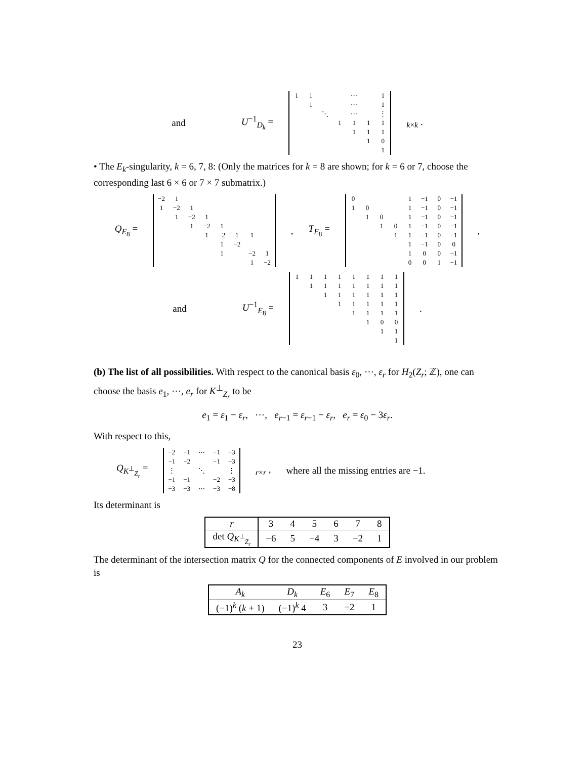and U<sup>−1</sup><sub>D<sub>k</sub></sub> =
| 1 | 1 | | | ⋯ | | 1 |
| | 1 | | | ⋯ | | 1 |
| | | ⋱ | | ⋯ | | ⋮ |
| | | | 1 | 1 | 1 | 1 |
| | | | | 1 | 1 | 1 |
| | | | | | 1 | 0 |
| | | | | | | 1 |
<sub>k×k</sub> .
• The E<sub>k</sub>-singularity, k = 6, 7, 8: (Only the matrices for k = 8 are shown; for k = 6 or 7, choose the corresponding last 6 × 6 or 7 × 7 submatrix.)
Q<sub>E<sub>8</sub></sub> =
| −2 | 1 | | | | | | |
| 1 | −2 | 1 | | | | | |
| | 1 | −2 | 1 | | | | |
| | | 1 | −2 | 1 | | | |
| | | | 1 | −2 | 1 | 1 | |
| | | | | 1 | −2 | | |
| | | | | 1 | | −2 | 1 |
| | | | | | | 1 | −2 |
, T<sub>E<sub>8</sub></sub> =
| 0 | | | | 1 | −1 | 0 | −1 |
| 1 | 0 | | | 1 | −1 | 0 | −1 |
| | 1 | 0 | | 1 | −1 | 0 | −1 |
| | | 1 | 0 | 1 | −1 | 0 | −1 |
| | | | 1 | 1 | −1 | 0 | −1 |
| | | | | 1 | −1 | 0 | 0 |
| | | | | 1 | 0 | 0 | −1 |
| | | | | 0 | 0 | 1 | −1 |
,
and U<sup>−1</sup><sub>E<sub>8</sub></sub> =
| 1 | 1 | 1 | 1 | 1 | 1 | 1 | 1 |
| | 1 | 1 | 1 | 1 | 1 | 1 | 1 |
| | | 1 | 1 | 1 | 1 | 1 | 1 |
| | | | 1 | 1 | 1 | 1 | 1 |
| | | | | 1 | 1 | 1 | 1 |
| | | | | | 1 | 0 | 0 |
| | | | | | | 1 | 1 |
| | | | | | | | 1 |
.
(b) The list of all possibilities. With respect to the canonical basis ε<sub>0</sub>, ⋯, ε<sub>r</sub> for H<sub>2</sub>(Z<sub>r</sub>; ℤ), one can choose the basis e<sub>1</sub>, ⋯, e<sub>r</sub> for K<sup>⊥</sup><sub>Z<sub>r</sub></sub> to be
e<sub>1</sub> = ε<sub>1</sub> − ε<sub>r</sub>, ⋯, e<sub>r−1</sub> = ε<sub>r−1</sub> − ε<sub>r</sub>, e<sub>r</sub> = ε<sub>0</sub> − 3ε<sub>r</sub>.
With respect to this,
Q<sub>K<sup>⊥</sup><sub>Z<sub>r</sub></sub></sub> =
| −2 | −1 | ⋯ | −1 | −3 |
| −1 | −2 | | −1 | −3 |
| ⋮ | | ⋱ | | ⋮ |
| −1 | −1 | | −2 | −3 |
| −3 | −3 | ⋯ | −3 | −8 |
<sub>r×r</sub> , where all the missing entries are −1.
Its determinant is
| r | 3 | 4 | 5 | 6 | 7 | 8 |
| det Q<sub>K<sup>⊥</sup><sub>Z<sub>r</sub></sub></sub> | −6 | 5 | −4 | 3 | −2 | 1 |
The determinant of the intersection matrix Q for the connected components of E involved in our problem is
| A<sub>k</sub> | D<sub>k</sub> | E<sub>6</sub> | E<sub>7</sub> | E<sub>8</sub> |
| (−1)<sup>k</sup> ( k + 1) | (−1)<sup>k</sup> 4 | 3 | −2 | 1 |
23